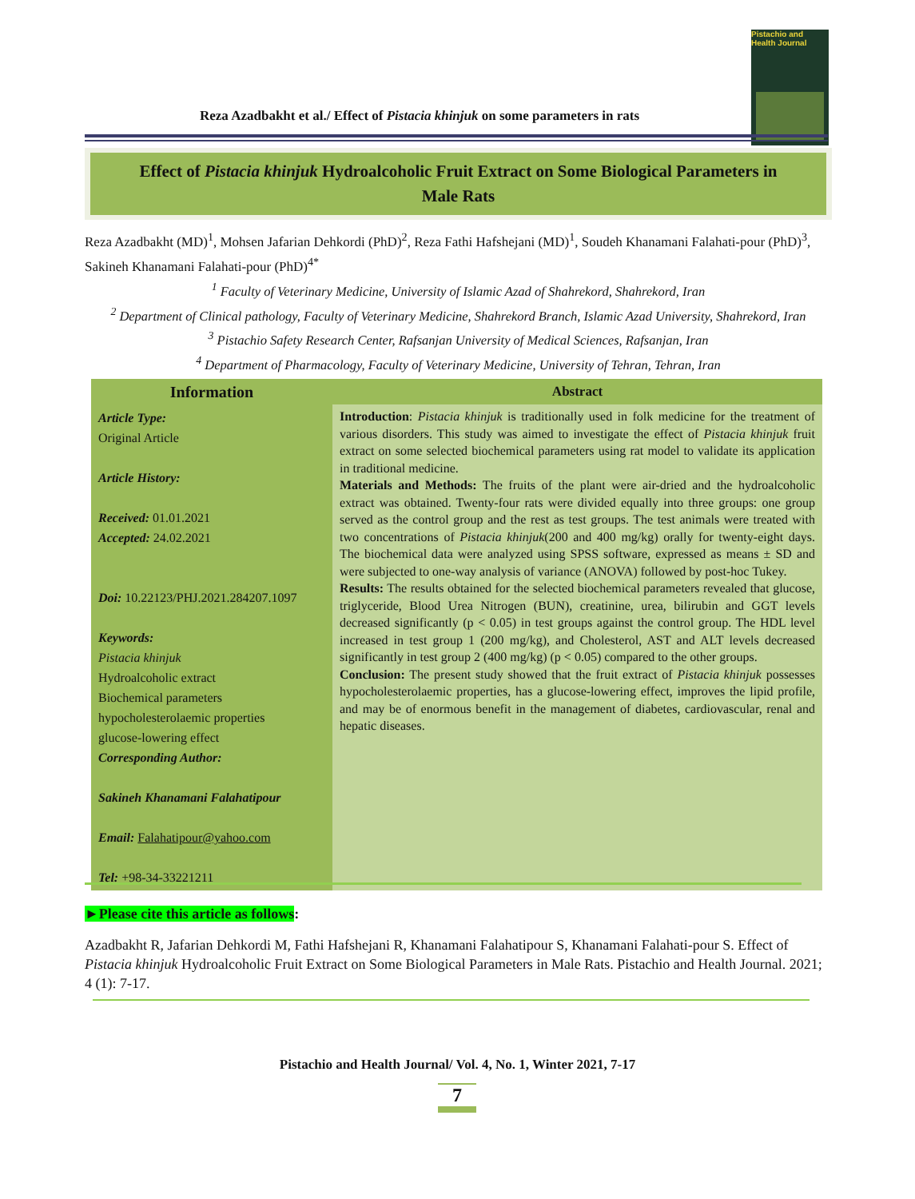Pistachio and
Health Journal
Reza Azadbakht et al./ Effect of Pistacia khinjuk on some parameters in rats
Effect of Pistacia khinjuk Hydroalcoholic Fruit Extract on Some Biological Parameters in
Male Rats
Reza Azadbakht (MD)<sup>1</sup>, Mohsen Jafarian Dehkordi (PhD)<sup>2</sup>, Reza Fathi Hafshejani (MD)<sup>1</sup>, Soudeh Khanamani Falahati-pour (PhD)<sup>3</sup>, Sakineh Khanamani Falahati-pour (PhD)<sup>4*</sup>
<sup>1</sup> Faculty of Veterinary Medicine, University of Islamic Azad of Shahrekord, Shahrekord, Iran
<sup>2</sup> Department of Clinical pathology, Faculty of Veterinary Medicine, Shahrekord Branch, Islamic Azad University, Shahrekord, Iran
<sup>3</sup> Pistachio Safety Research Center, Rafsanjan University of Medical Sciences, Rafsanjan, Iran
<sup>4</sup> Department of Pharmacology, Faculty of Veterinary Medicine, University of Tehran, Tehran, Iran
| Information | Abstract |
| --- | --- |
| Article Type: Original Article Article History: Received: 01.01.2021 Accepted: 24.02.2021 Doi: 10.22123/PHJ.2021.284207.1097 Keywords: Pistacia khinjuk Hydroalcoholic extract Biochemical parameters hypocholesterolaemic properties glucose-lowering effect Corresponding Author: Sakineh Khanamani Falahatipour Email: Falahatipour@yahoo.com Tel: +98-34-33221211 | Introduction : Pistacia khinjuk is traditionally used in folk medicine for the treatment of various disorders. This study was aimed to investigate the effect of Pistacia khinjuk fruit extract on some selected biochemical parameters using rat model to validate its application in traditional medicine. Materials and Methods: The fruits of the plant were air-dried and the hydroalcoholic extract was obtained. Twenty-four rats were divided equally into three groups: one group served as the control group and the rest as test groups. The test animals were treated with two concentrations of Pistacia khinjuk (200 and 400 mg/kg) orally for twenty-eight days. The biochemical data were analyzed using SPSS software, expressed as means ± SD and were subjected to one-way analysis of variance (ANOVA) followed by post-hoc Tukey. Results: The results obtained for the selected biochemical parameters revealed that glucose, triglyceride, Blood Urea Nitrogen (BUN), creatinine, urea, bilirubin and GGT levels decreased significantly (p < 0.05) in test groups against the control group. The HDL level increased in test group 1 (200 mg/kg), and Cholesterol, AST and ALT levels decreased significantly in test group 2 (400 mg/kg) (p < 0.05) compared to the other groups. Conclusion: The present study showed that the fruit extract of Pistacia khinjuk possesses hypocholesterolaemic properties, has a glucose-lowering effect, improves the lipid profile, and may be of enormous benefit in the management of diabetes, cardiovascular, renal and hepatic diseases. |
►Please cite this article as follows:
Azadbakht R, Jafarian Dehkordi M, Fathi Hafshejani R, Khanamani Falahatipour S, Khanamani Falahati-pour S. Effect of Pistacia khinjuk Hydroalcoholic Fruit Extract on Some Biological Parameters in Male Rats. Pistachio and Health Journal. 2021; 4 (1): 7-17.
Pistachio and Health Journal/ Vol. 4, No. 1, Winter 2021, 7-17
7